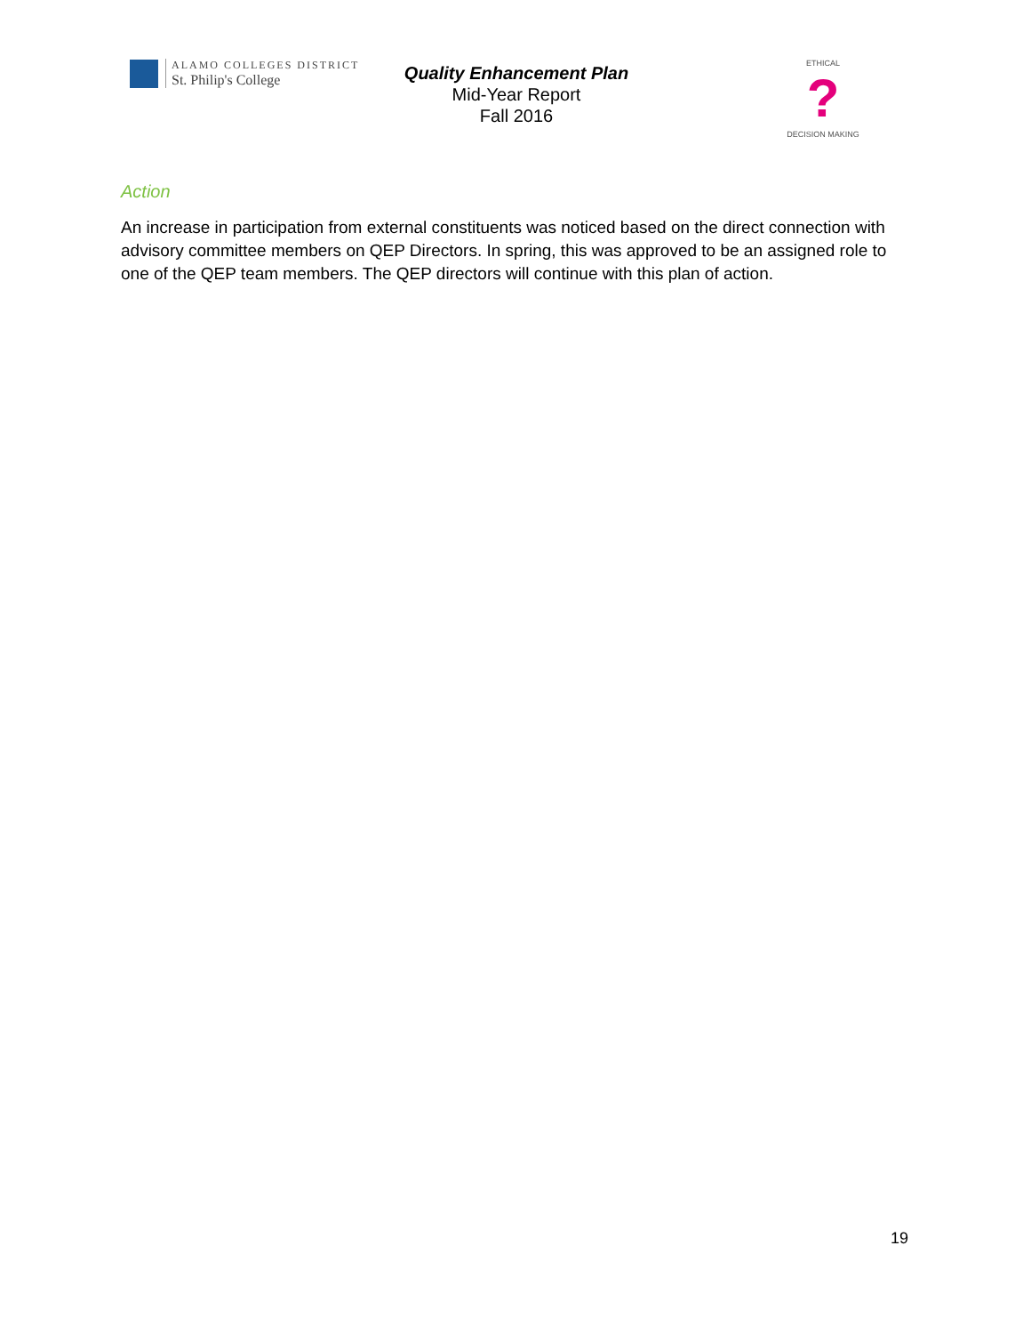ALAMO COLLEGES DISTRICT
St. Philip's College
Quality Enhancement Plan
Mid-Year Report
Fall 2016
ETHICAL
?
DECISION MAKING
Action
An increase in participation from external constituents was noticed based on the direct connection with advisory committee members on QEP Directors. In spring, this was approved to be an assigned role to one of the QEP team members. The QEP directors will continue with this plan of action.
19